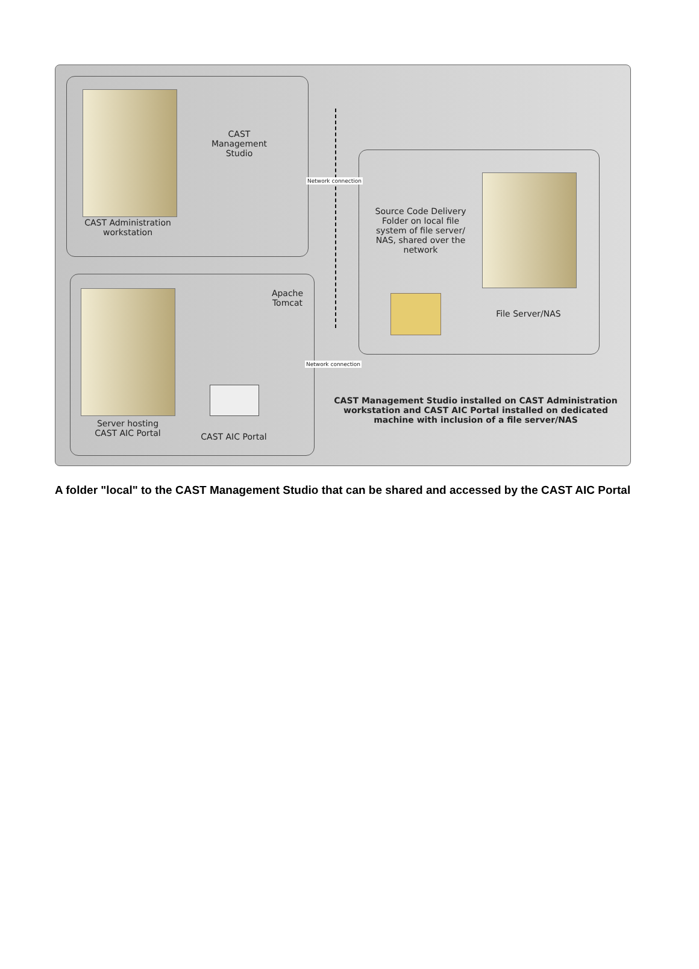CAST
Management
Studio
Network connection
CAST Administration
workstation
Source Code Delivery Folder on local file system of file server/ NAS, shared over the network
Apache
Tomcat
File Server/NAS
Network connection
CAST Management Studio installed on CAST Administration workstation and CAST AIC Portal installed on dedicated machine with inclusion of a file server/NAS
Server hosting
CAST AIC Portal
CAST AIC Portal
A folder "local" to the CAST Management Studio that can be shared and accessed by the CAST AIC Portal